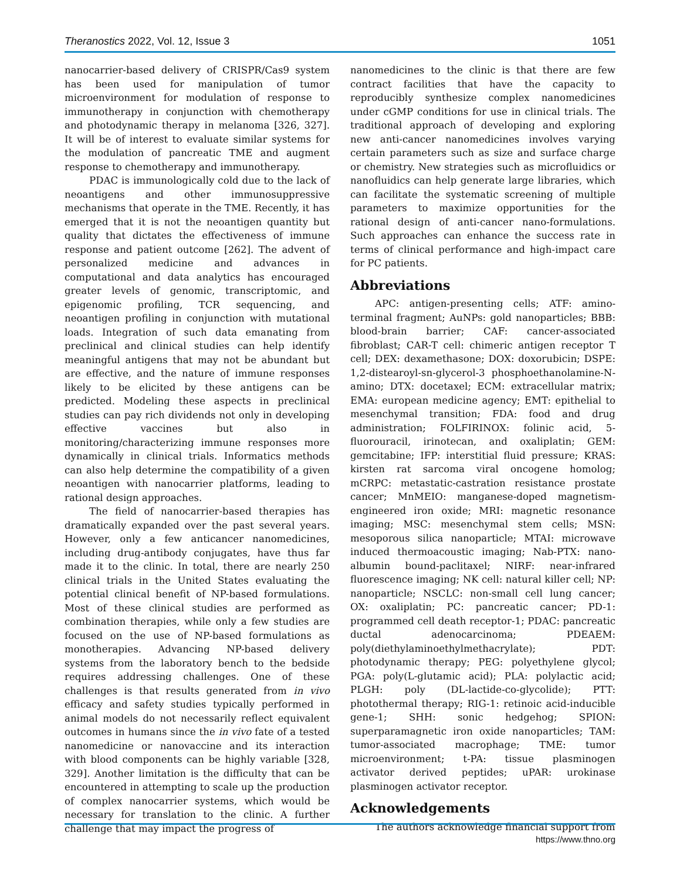Theranostics 2022, Vol. 12, Issue 3 1051
nanocarrier-based delivery of CRISPR/Cas9 system has been used for manipulation of tumor microenvironment for modulation of response to immunotherapy in conjunction with chemotherapy and photodynamic therapy in melanoma [326, 327]. It will be of interest to evaluate similar systems for the modulation of pancreatic TME and augment response to chemotherapy and immunotherapy.
PDAC is immunologically cold due to the lack of neoantigens and other immunosuppressive mechanisms that operate in the TME. Recently, it has emerged that it is not the neoantigen quantity but quality that dictates the effectiveness of immune response and patient outcome [262]. The advent of personalized medicine and advances in computational and data analytics has encouraged greater levels of genomic, transcriptomic, and epigenomic profiling, TCR sequencing, and neoantigen profiling in conjunction with mutational loads. Integration of such data emanating from preclinical and clinical studies can help identify meaningful antigens that may not be abundant but are effective, and the nature of immune responses likely to be elicited by these antigens can be predicted. Modeling these aspects in preclinical studies can pay rich dividends not only in developing effective vaccines but also in monitoring/characterizing immune responses more dynamically in clinical trials. Informatics methods can also help determine the compatibility of a given neoantigen with nanocarrier platforms, leading to rational design approaches.
The field of nanocarrier-based therapies has dramatically expanded over the past several years. However, only a few anticancer nanomedicines, including drug-antibody conjugates, have thus far made it to the clinic. In total, there are nearly 250 clinical trials in the United States evaluating the potential clinical benefit of NP-based formulations. Most of these clinical studies are performed as combination therapies, while only a few studies are focused on the use of NP-based formulations as monotherapies. Advancing NP-based delivery systems from the laboratory bench to the bedside requires addressing challenges. One of these challenges is that results generated from in vivo efficacy and safety studies typically performed in animal models do not necessarily reflect equivalent outcomes in humans since the in vivo fate of a tested nanomedicine or nanovaccine and its interaction with blood components can be highly variable [328, 329]. Another limitation is the difficulty that can be encountered in attempting to scale up the production of complex nanocarrier systems, which would be necessary for translation to the clinic. A further challenge that may impact the progress of
nanomedicines to the clinic is that there are few contract facilities that have the capacity to reproducibly synthesize complex nanomedicines under cGMP conditions for use in clinical trials. The traditional approach of developing and exploring new anti-cancer nanomedicines involves varying certain parameters such as size and surface charge or chemistry. New strategies such as microfluidics or nanofluidics can help generate large libraries, which can facilitate the systematic screening of multiple parameters to maximize opportunities for the rational design of anti-cancer nano-formulations. Such approaches can enhance the success rate in terms of clinical performance and high-impact care for PC patients.
Abbreviations
APC: antigen-presenting cells; ATF: amino-terminal fragment; AuNPs: gold nanoparticles; BBB: blood-brain barrier; CAF: cancer-associated fibroblast; CAR-T cell: chimeric antigen receptor T cell; DEX: dexamethasone; DOX: doxorubicin; DSPE: 1,2-distearoyl-sn-glycerol-3 phosphoethanolamine-N-amino; DTX: docetaxel; ECM: extracellular matrix; EMA: european medicine agency; EMT: epithelial to mesenchymal transition; FDA: food and drug administration; FOLFIRINOX: folinic acid, 5-fluorouracil, irinotecan, and oxaliplatin; GEM: gemcitabine; IFP: interstitial fluid pressure; KRAS: kirsten rat sarcoma viral oncogene homolog; mCRPC: metastatic-castration resistance prostate cancer; MnMEIO: manganese-doped magnetism-engineered iron oxide; MRI: magnetic resonance imaging; MSC: mesenchymal stem cells; MSN: mesoporous silica nanoparticle; MTAI: microwave induced thermoacoustic imaging; Nab-PTX: nano-albumin bound-paclitaxel; NIRF: near-infrared fluorescence imaging; NK cell: natural killer cell; NP: nanoparticle; NSCLC: non-small cell lung cancer; OX: oxaliplatin; PC: pancreatic cancer; PD-1: programmed cell death receptor-1; PDAC: pancreatic ductal adenocarcinoma; PDEAEM: poly(diethylaminoethylmethacrylate); PDT: photodynamic therapy; PEG: polyethylene glycol; PGA: poly(L-glutamic acid); PLA: polylactic acid; PLGH: poly (DL-lactide-co-glycolide); PTT: photothermal therapy; RIG-1: retinoic acid-inducible gene-1; SHH: sonic hedgehog; SPION: superparamagnetic iron oxide nanoparticles; TAM: tumor-associated macrophage; TME: tumor microenvironment; t-PA: tissue plasminogen activator derived peptides; uPAR: urokinase plasminogen activator receptor.
Acknowledgements
The authors acknowledge financial support from
https://www.thno.org